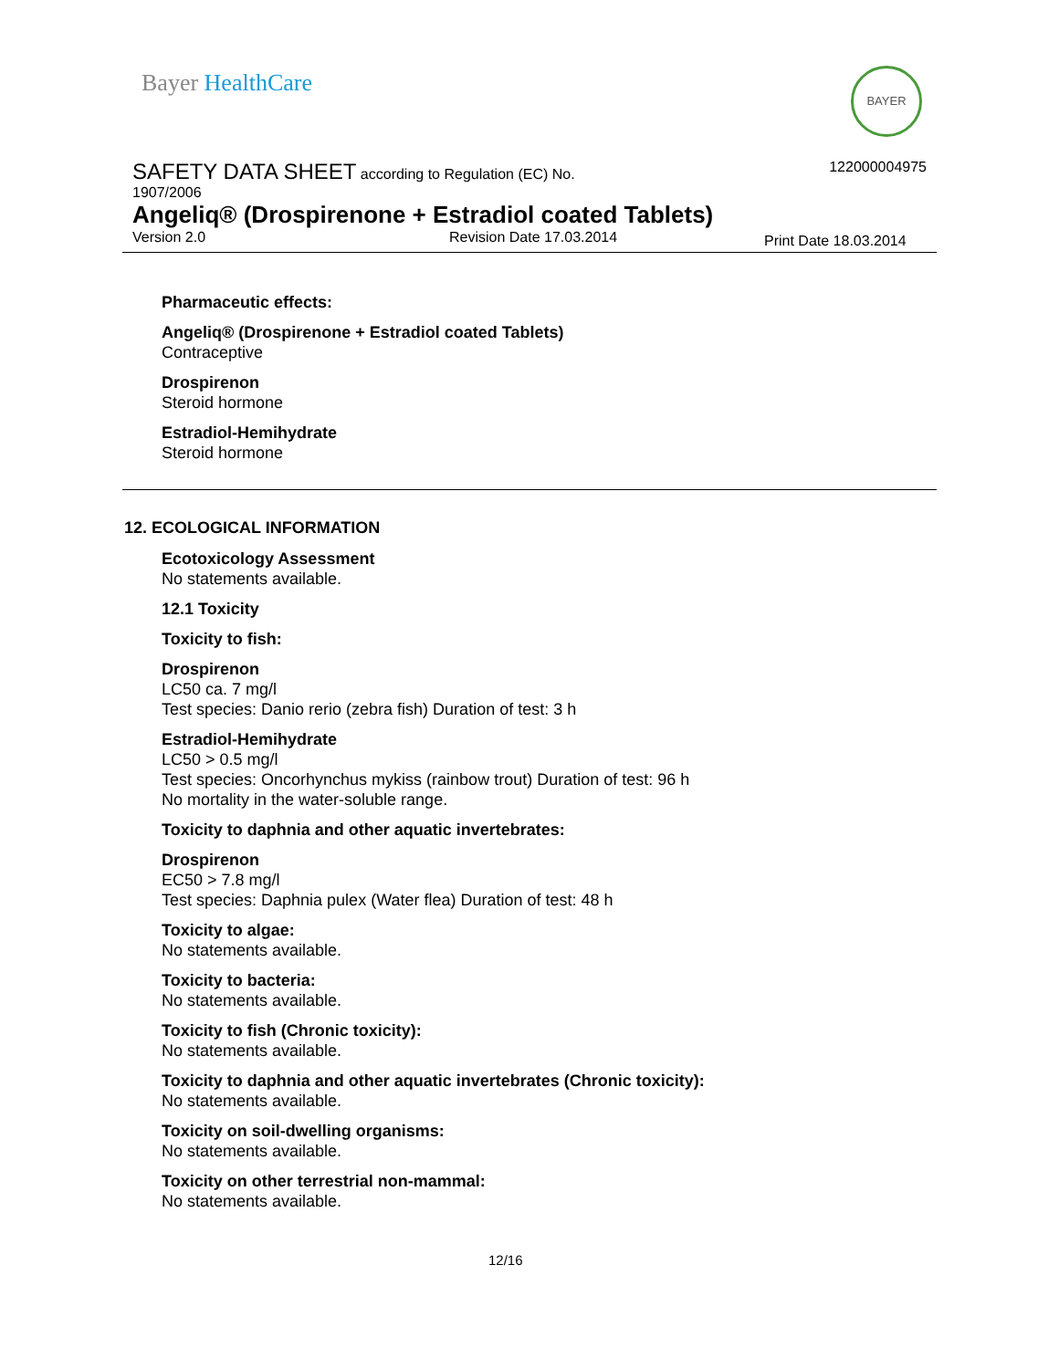Bayer HealthCare BAYER
SAFETY DATA SHEET according to Regulation (EC) No.
122000004975
1907/2006
Angeliq® (Drospirenone + Estradiol coated Tablets)
Version 2.0 Revision Date 17.03.2014 Print Date 18.03.2014
Pharmaceutic effects:
Angeliq® (Drospirenone + Estradiol coated Tablets)
Contraceptive
Drospirenon
Steroid hormone
Estradiol-Hemihydrate
Steroid hormone
12. ECOLOGICAL INFORMATION
Ecotoxicology Assessment
No statements available.
12.1 Toxicity
Toxicity to fish:
Drospirenon
LC50 ca. 7 mg/l
Test species: Danio rerio (zebra fish) Duration of test: 3 h
Estradiol-Hemihydrate
LC50 > 0.5 mg/l
Test species: Oncorhynchus mykiss (rainbow trout) Duration of test: 96 h
No mortality in the water-soluble range.
Toxicity to daphnia and other aquatic invertebrates:
Drospirenon
EC50 > 7.8 mg/l
Test species: Daphnia pulex (Water flea) Duration of test: 48 h
Toxicity to algae:
No statements available.
Toxicity to bacteria:
No statements available.
Toxicity to fish (Chronic toxicity):
No statements available.
Toxicity to daphnia and other aquatic invertebrates (Chronic toxicity):
No statements available.
Toxicity on soil-dwelling organisms:
No statements available.
Toxicity on other terrestrial non-mammal:
No statements available.
12/16